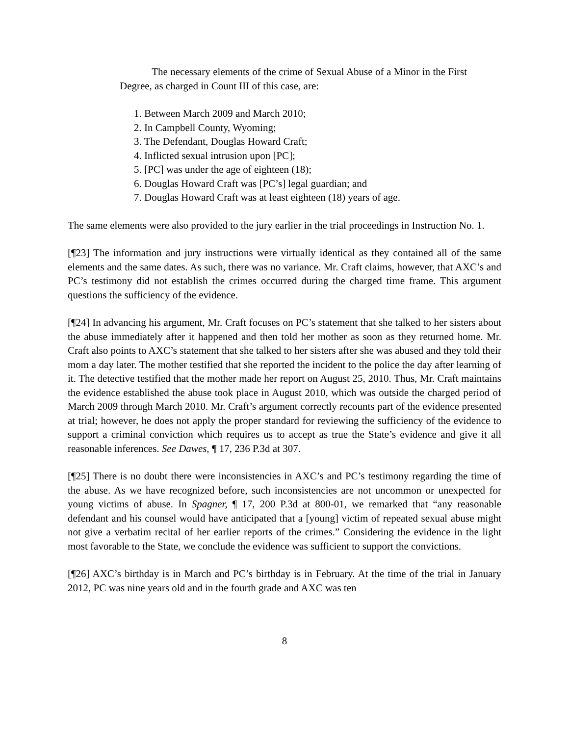The necessary elements of the crime of Sexual Abuse of a Minor in the First Degree, as charged in Count III of this case, are:
1. Between March 2009 and March 2010;
2. In Campbell County, Wyoming;
3. The Defendant, Douglas Howard Craft;
4. Inflicted sexual intrusion upon [PC];
5. [PC] was under the age of eighteen (18);
6. Douglas Howard Craft was [PC’s] legal guardian; and
7. Douglas Howard Craft was at least eighteen (18) years of age.
The same elements were also provided to the jury earlier in the trial proceedings in Instruction No. 1.
[¶23] The information and jury instructions were virtually identical as they contained all of the same elements and the same dates. As such, there was no variance. Mr. Craft claims, however, that AXC’s and PC’s testimony did not establish the crimes occurred during the charged time frame. This argument questions the sufficiency of the evidence.
[¶24] In advancing his argument, Mr. Craft focuses on PC’s statement that she talked to her sisters about the abuse immediately after it happened and then told her mother as soon as they returned home. Mr. Craft also points to AXC’s statement that she talked to her sisters after she was abused and they told their mom a day later. The mother testified that she reported the incident to the police the day after learning of it. The detective testified that the mother made her report on August 25, 2010. Thus, Mr. Craft maintains the evidence established the abuse took place in August 2010, which was outside the charged period of March 2009 through March 2010. Mr. Craft’s argument correctly recounts part of the evidence presented at trial; however, he does not apply the proper standard for reviewing the sufficiency of the evidence to support a criminal conviction which requires us to accept as true the State’s evidence and give it all reasonable inferences. See Dawes, ¶ 17, 236 P.3d at 307.
[¶25] There is no doubt there were inconsistencies in AXC’s and PC’s testimony regarding the time of the abuse. As we have recognized before, such inconsistencies are not uncommon or unexpected for young victims of abuse. In Spagner, ¶ 17, 200 P.3d at 800-01, we remarked that “any reasonable defendant and his counsel would have anticipated that a [young] victim of repeated sexual abuse might not give a verbatim recital of her earlier reports of the crimes.” Considering the evidence in the light most favorable to the State, we conclude the evidence was sufficient to support the convictions.
[¶26] AXC’s birthday is in March and PC’s birthday is in February. At the time of the trial in January 2012, PC was nine years old and in the fourth grade and AXC was ten
8